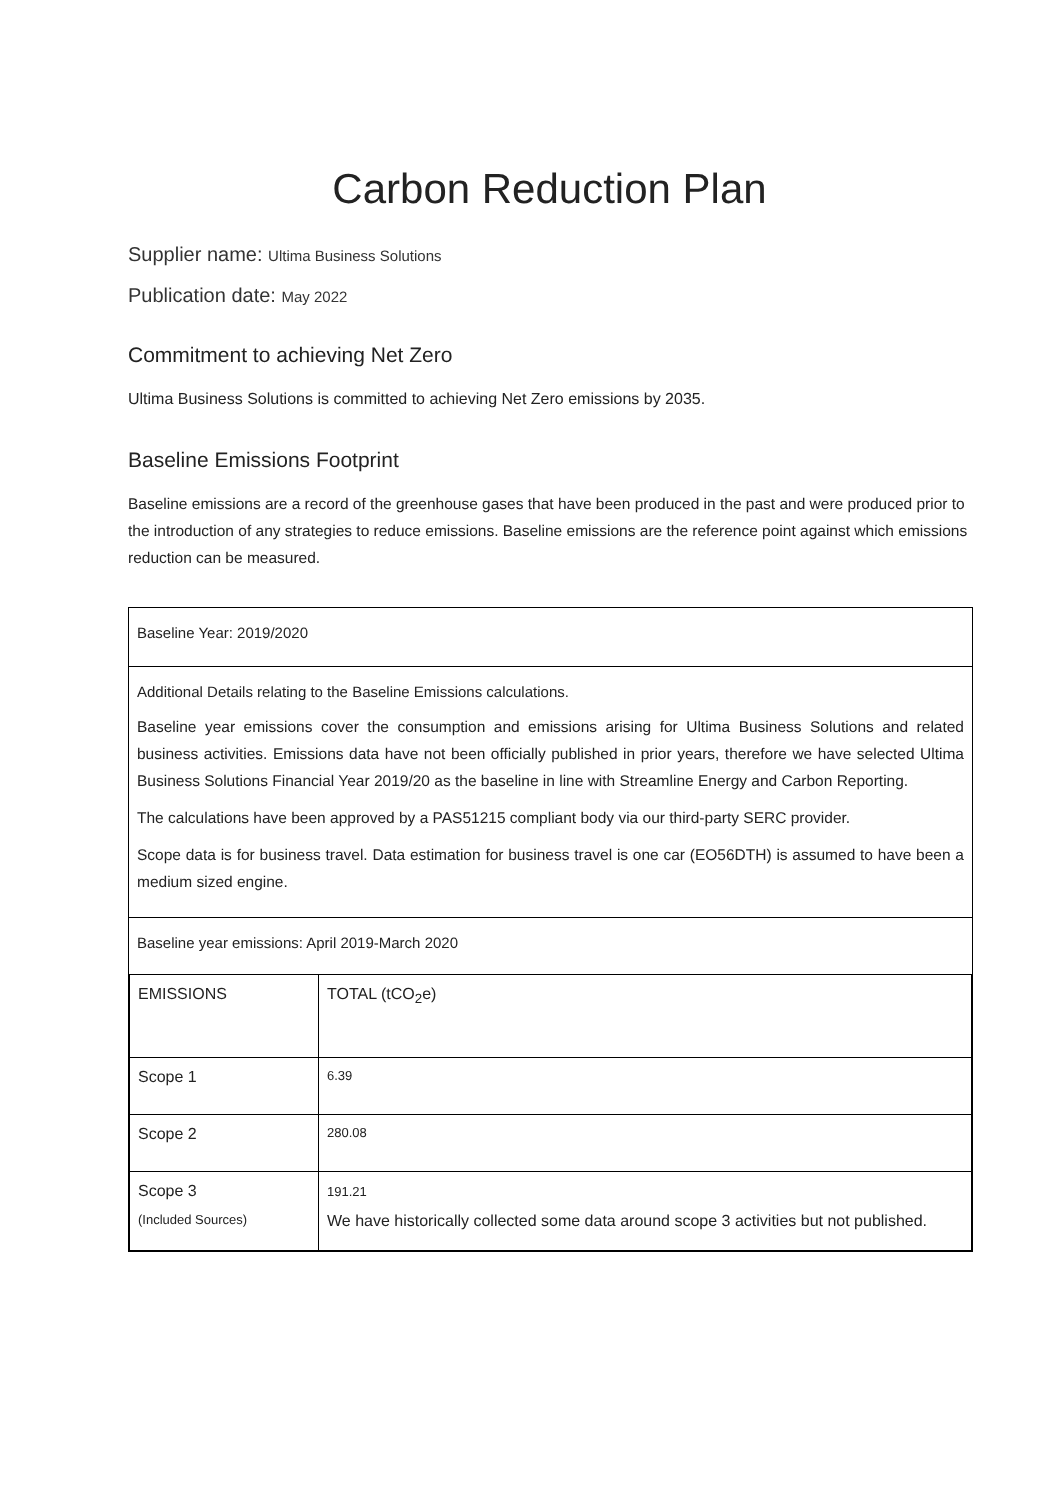Carbon Reduction Plan
Supplier name: Ultima Business Solutions
Publication date: May 2022
Commitment to achieving Net Zero
Ultima Business Solutions is committed to achieving Net Zero emissions by 2035.
Baseline Emissions Footprint
Baseline emissions are a record of the greenhouse gases that have been produced in the past and were produced prior to the introduction of any strategies to reduce emissions. Baseline emissions are the reference point against which emissions reduction can be measured.
Baseline Year: 2019/2020
Additional Details relating to the Baseline Emissions calculations.
Baseline year emissions cover the consumption and emissions arising for Ultima Business Solutions and related business activities. Emissions data have not been officially published in prior years, therefore we have selected Ultima Business Solutions Financial Year 2019/20 as the baseline in line with Streamline Energy and Carbon Reporting.
The calculations have been approved by a PAS51215 compliant body via our third-party SERC provider.
Scope data is for business travel. Data estimation for business travel is one car (EO56DTH) is assumed to have been a medium sized engine.
Baseline year emissions: April 2019-March 2020
| EMISSIONS | TOTAL (tCO<sub>2</sub>e) |
| Scope 1 | 6.39 |
| Scope 2 | 280.08 |
| Scope 3 (Included Sources) | 191.21 We have historically collected some data around scope 3 activities but not published. |